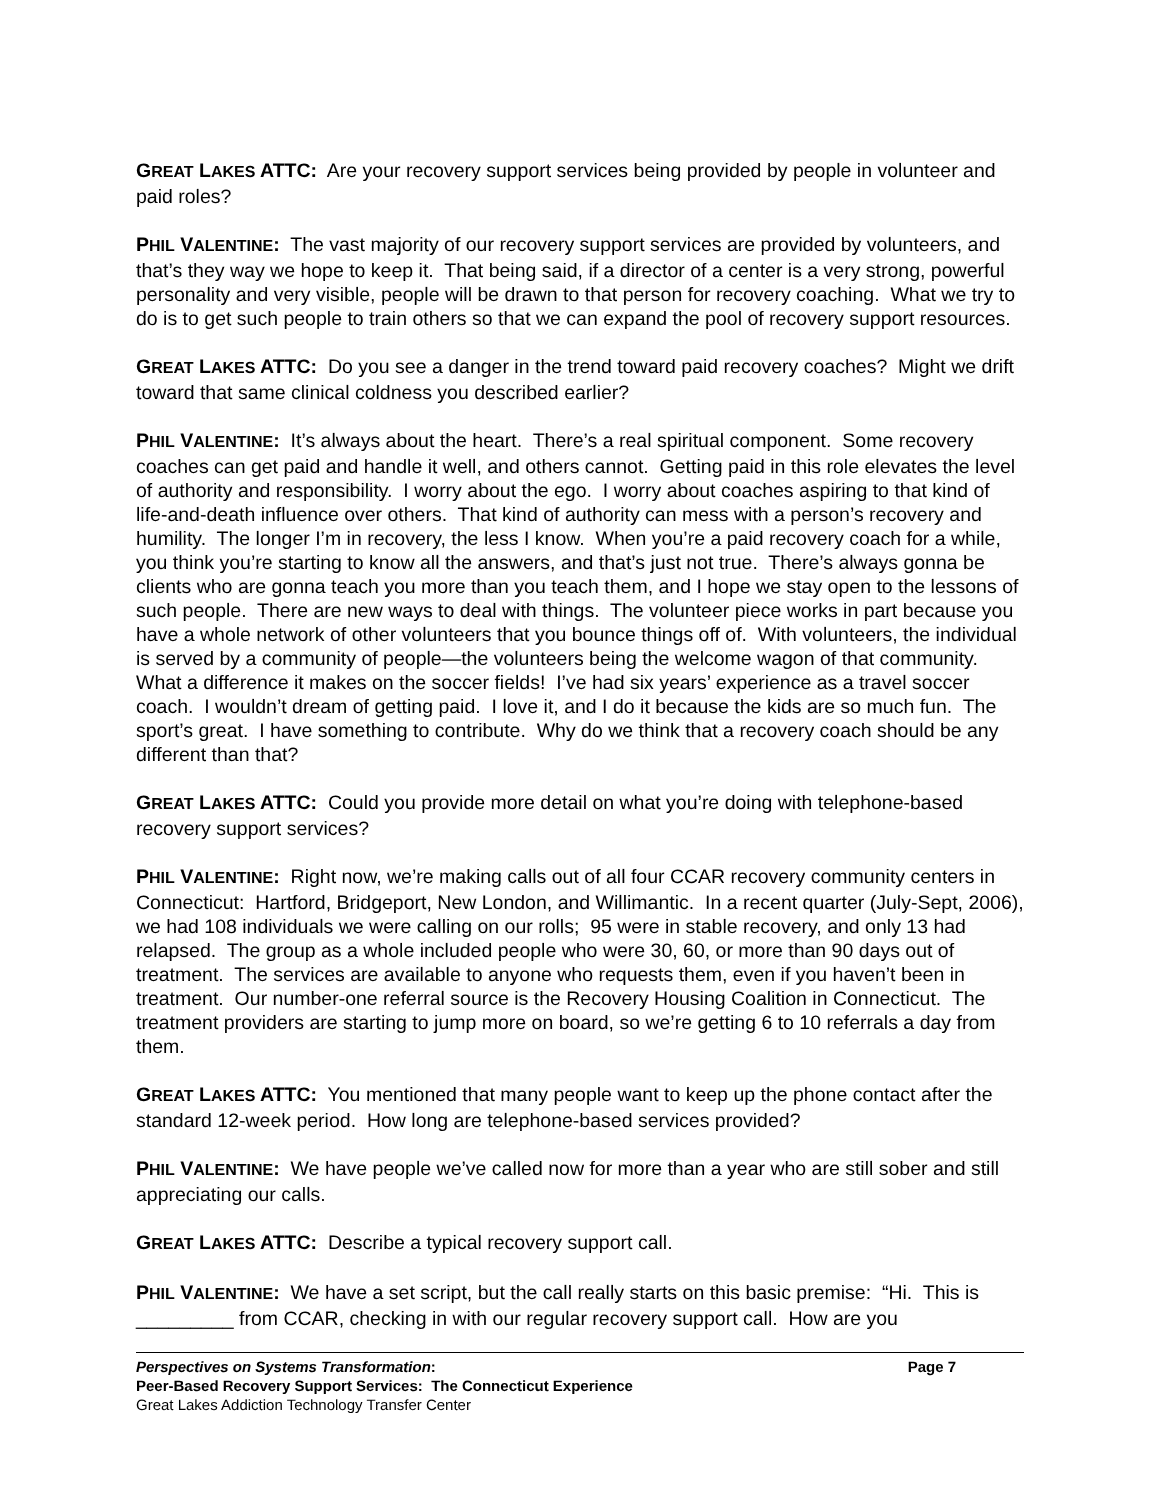GREAT LAKES ATTC: Are your recovery support services being provided by people in volunteer and paid roles?
PHIL VALENTINE: The vast majority of our recovery support services are provided by volunteers, and that’s they way we hope to keep it. That being said, if a director of a center is a very strong, powerful personality and very visible, people will be drawn to that person for recovery coaching. What we try to do is to get such people to train others so that we can expand the pool of recovery support resources.
GREAT LAKES ATTC: Do you see a danger in the trend toward paid recovery coaches? Might we drift toward that same clinical coldness you described earlier?
PHIL VALENTINE: It’s always about the heart. There’s a real spiritual component. Some recovery coaches can get paid and handle it well, and others cannot. Getting paid in this role elevates the level of authority and responsibility. I worry about the ego. I worry about coaches aspiring to that kind of life-and-death influence over others. That kind of authority can mess with a person’s recovery and humility. The longer I’m in recovery, the less I know. When you’re a paid recovery coach for a while, you think you’re starting to know all the answers, and that’s just not true. There’s always gonna be clients who are gonna teach you more than you teach them, and I hope we stay open to the lessons of such people. There are new ways to deal with things. The volunteer piece works in part because you have a whole network of other volunteers that you bounce things off of. With volunteers, the individual is served by a community of people—the volunteers being the welcome wagon of that community. What a difference it makes on the soccer fields! I’ve had six years’ experience as a travel soccer coach. I wouldn’t dream of getting paid. I love it, and I do it because the kids are so much fun. The sport’s great. I have something to contribute. Why do we think that a recovery coach should be any different than that?
GREAT LAKES ATTC: Could you provide more detail on what you’re doing with telephone-based recovery support services?
PHIL VALENTINE: Right now, we’re making calls out of all four CCAR recovery community centers in Connecticut: Hartford, Bridgeport, New London, and Willimantic. In a recent quarter (July-Sept, 2006), we had 108 individuals we were calling on our rolls; 95 were in stable recovery, and only 13 had relapsed. The group as a whole included people who were 30, 60, or more than 90 days out of treatment. The services are available to anyone who requests them, even if you haven’t been in treatment. Our number-one referral source is the Recovery Housing Coalition in Connecticut. The treatment providers are starting to jump more on board, so we’re getting 6 to 10 referrals a day from them.
GREAT LAKES ATTC: You mentioned that many people want to keep up the phone contact after the standard 12-week period. How long are telephone-based services provided?
PHIL VALENTINE: We have people we’ve called now for more than a year who are still sober and still appreciating our calls.
GREAT LAKES ATTC: Describe a typical recovery support call.
PHIL VALENTINE: We have a set script, but the call really starts on this basic premise: “Hi. This is _________ from CCAR, checking in with our regular recovery support call. How are you
Perspectives on Systems Transformation: Page 7
Peer-Based Recovery Support Services: The Connecticut Experience
Great Lakes Addiction Technology Transfer Center